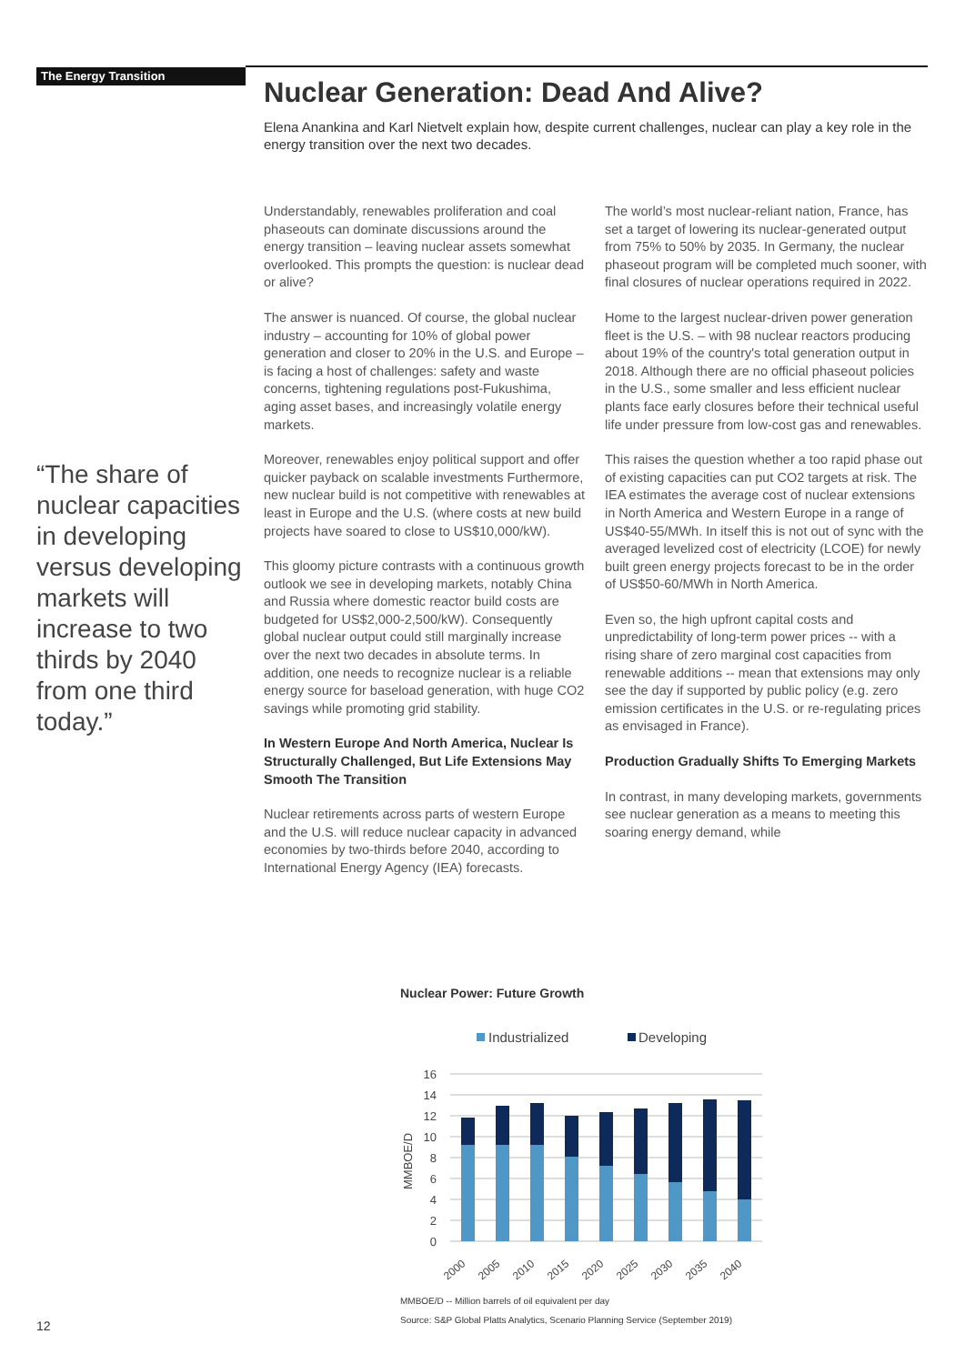The Energy Transition
“The share of nuclear capacities in developing versus developing markets will increase to two thirds by 2040 from one third today.”
Nuclear Generation: Dead And Alive?
Elena Anankina and Karl Nietvelt explain how, despite current challenges, nuclear can play a key role in the energy transition over the next two decades.
Understandably, renewables proliferation and coal phaseouts can dominate discussions around the energy transition – leaving nuclear assets somewhat overlooked. This prompts the question: is nuclear dead or alive?
The answer is nuanced. Of course, the global nuclear industry – accounting for 10% of global power generation and closer to 20% in the U.S. and Europe – is facing a host of challenges: safety and waste concerns, tightening regulations post-Fukushima, aging asset bases, and increasingly volatile energy markets.
Moreover, renewables enjoy political support and offer quicker payback on scalable investments Furthermore, new nuclear build is not competitive with renewables at least in Europe and the U.S. (where costs at new build projects have soared to close to US$10,000/kW).
This gloomy picture contrasts with a continuous growth outlook we see in developing markets, notably China and Russia where domestic reactor build costs are budgeted for US$2,000-2,500/kW). Consequently global nuclear output could still marginally increase over the next two decades in absolute terms. In addition, one needs to recognize nuclear is a reliable energy source for baseload generation, with huge CO2 savings while promoting grid stability.
In Western Europe And North America, Nuclear Is Structurally Challenged, But Life Extensions May Smooth The Transition
Nuclear retirements across parts of western Europe and the U.S. will reduce nuclear capacity in advanced economies by two-thirds before 2040, according to International Energy Agency (IEA) forecasts.
The world’s most nuclear-reliant nation, France, has set a target of lowering its nuclear-generated output from 75% to 50% by 2035. In Germany, the nuclear phaseout program will be completed much sooner, with final closures of nuclear operations required in 2022.
Home to the largest nuclear-driven power generation fleet is the U.S. – with 98 nuclear reactors producing about 19% of the country's total generation output in 2018. Although there are no official phaseout policies in the U.S., some smaller and less efficient nuclear plants face early closures before their technical useful life under pressure from low-cost gas and renewables.
This raises the question whether a too rapid phase out of existing capacities can put CO2 targets at risk. The IEA estimates the average cost of nuclear extensions in North America and Western Europe in a range of US$40-55/MWh. In itself this is not out of sync with the averaged levelized cost of electricity (LCOE) for newly built green energy projects forecast to be in the order of US$50-60/MWh in North America.
Even so, the high upfront capital costs and unpredictability of long-term power prices -- with a rising share of zero marginal cost capacities from renewable additions -- mean that extensions may only see the day if supported by public policy (e.g. zero emission certificates in the U.S. or re-regulating prices as envisaged in France).
Production Gradually Shifts To Emerging Markets
In contrast, in many developing markets, governments see nuclear generation as a means to meeting this soaring energy demand, while
Nuclear Power: Future Growth
Industrialized
Developing
16
14
12
10
8
6
4
2
0
MMBOE/D
2000
2005
2010
2015
2020
2025
2030
2035
2040
MMBOE/D -- Million barrels of oil equivalent per day
Source: S&P Global Platts Analytics, Scenario Planning Service (September 2019)
12